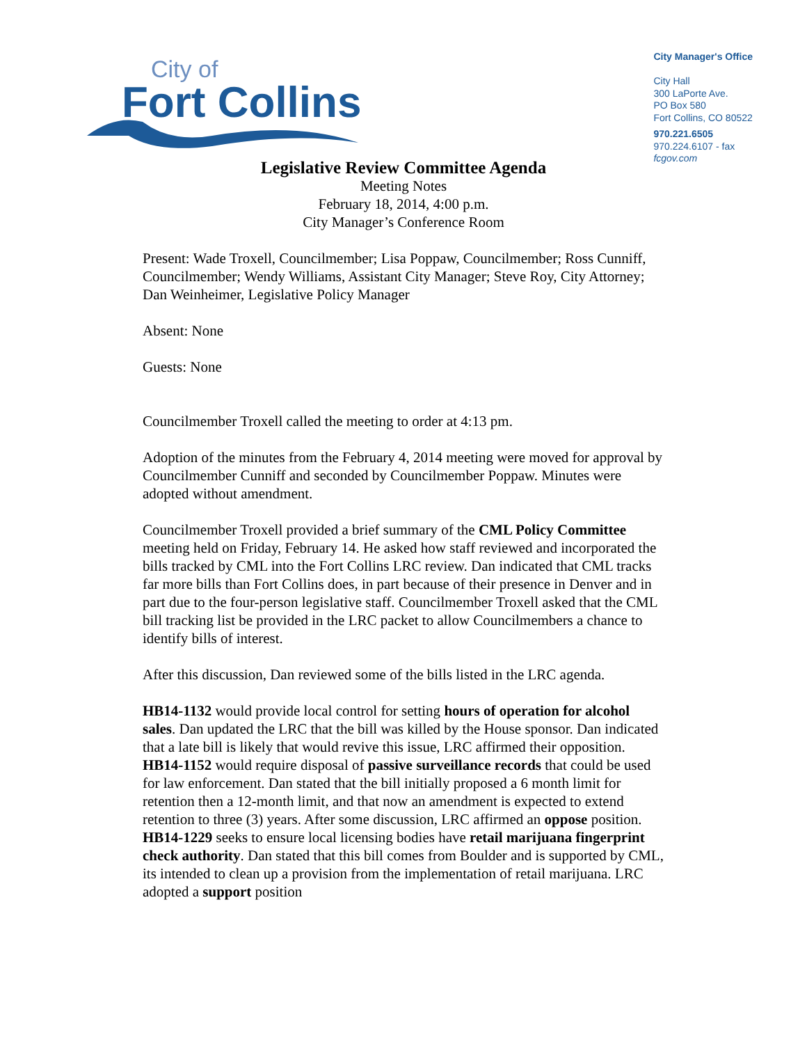City of
Fort Collins
City Manager's Office
City Hall
300 LaPorte Ave.
PO Box 580
Fort Collins, CO 80522
970.221.6505
970.224.6107 - fax
fcgov.com
Legislative Review Committee Agenda
Meeting Notes
February 18, 2014, 4:00 p.m.
City Manager’s Conference Room
Present: Wade Troxell, Councilmember; Lisa Poppaw, Councilmember; Ross Cunniff, Councilmember; Wendy Williams, Assistant City Manager; Steve Roy, City Attorney; Dan Weinheimer, Legislative Policy Manager
Absent: None
Guests: None
Councilmember Troxell called the meeting to order at 4:13 pm.
Adoption of the minutes from the February 4, 2014 meeting were moved for approval by Councilmember Cunniff and seconded by Councilmember Poppaw. Minutes were adopted without amendment.
Councilmember Troxell provided a brief summary of the CML Policy Committee meeting held on Friday, February 14. He asked how staff reviewed and incorporated the bills tracked by CML into the Fort Collins LRC review. Dan indicated that CML tracks far more bills than Fort Collins does, in part because of their presence in Denver and in part due to the four-person legislative staff. Councilmember Troxell asked that the CML bill tracking list be provided in the LRC packet to allow Councilmembers a chance to identify bills of interest.
After this discussion, Dan reviewed some of the bills listed in the LRC agenda.
HB14-1132 would provide local control for setting hours of operation for alcohol sales. Dan updated the LRC that the bill was killed by the House sponsor. Dan indicated that a late bill is likely that would revive this issue, LRC affirmed their opposition.
HB14-1152 would require disposal of passive surveillance records that could be used for law enforcement. Dan stated that the bill initially proposed a 6 month limit for retention then a 12-month limit, and that now an amendment is expected to extend retention to three (3) years. After some discussion, LRC affirmed an oppose position.
HB14-1229 seeks to ensure local licensing bodies have retail marijuana fingerprint check authority. Dan stated that this bill comes from Boulder and is supported by CML, its intended to clean up a provision from the implementation of retail marijuana. LRC adopted a support position